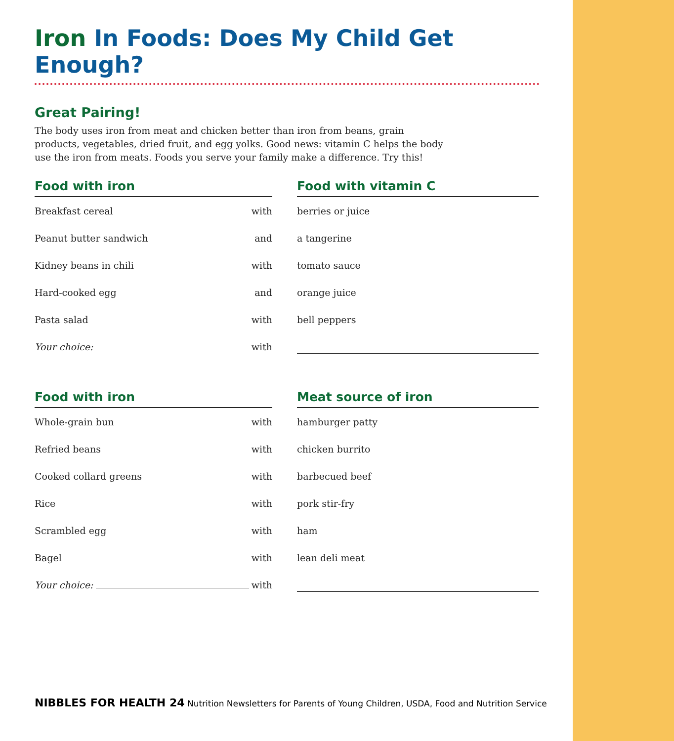Iron In Foods: Does My Child Get Enough?
Great Pairing!
The body uses iron from meat and chicken better than iron from beans, grain products, vegetables, dried fruit, and egg yolks. Good news: vitamin C helps the body use the iron from meats. Foods you serve your family make a difference. Try this!
Food with iron
| Breakfast cereal | with |
| Peanut butter sandwich | and |
| Kidney beans in chili | with |
| Hard-cooked egg | and |
| Pasta salad | with |
| Your choice: | with |
Food with vitamin C
| berries or juice |
| a tangerine |
| tomato sauce |
| orange juice |
| bell peppers |
Food with iron
| Whole-grain bun | with |
| Refried beans | with |
| Cooked collard greens | with |
| Rice | with |
| Scrambled egg | with |
| Bagel | with |
| Your choice: | with |
Meat source of iron
| hamburger patty |
| chicken burrito |
| barbecued beef |
| pork stir-fry |
| ham |
| lean deli meat |
NIBBLES FOR HEALTH 24 Nutrition Newsletters for Parents of Young Children, USDA, Food and Nutrition Service